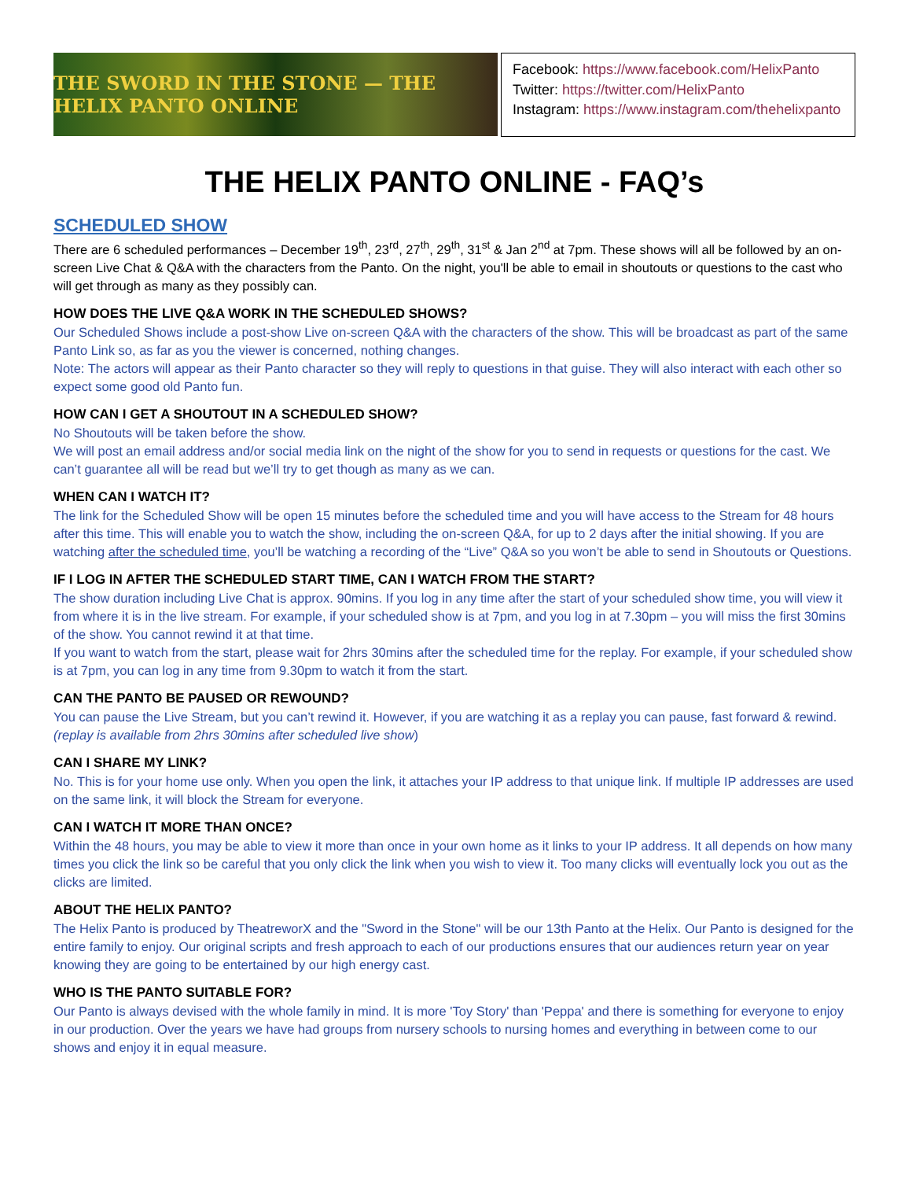THE SWORD IN THE STONE — THE HELIX PANTO ONLINE
Facebook: https://www.facebook.com/HelixPanto
Twitter: https://twitter.com/HelixPanto
Instagram: https://www.instagram.com/thehelixpanto
THE HELIX PANTO ONLINE - FAQ’s
SCHEDULED SHOW
There are 6 scheduled performances – December 19<sup>th</sup>, 23<sup>rd</sup>, 27<sup>th</sup>, 29<sup>th</sup>, 31<sup>st</sup> & Jan 2<sup>nd</sup> at 7pm. These shows will all be followed by an on-screen Live Chat & Q&A with the characters from the Panto. On the night, you'll be able to email in shoutouts or questions to the cast who will get through as many as they possibly can.
HOW DOES THE LIVE Q&A WORK IN THE SCHEDULED SHOWS?
Our Scheduled Shows include a post-show Live on-screen Q&A with the characters of the show. This will be broadcast as part of the same Panto Link so, as far as you the viewer is concerned, nothing changes.
Note: The actors will appear as their Panto character so they will reply to questions in that guise. They will also interact with each other so expect some good old Panto fun.
HOW CAN I GET A SHOUTOUT IN A SCHEDULED SHOW?
No Shoutouts will be taken before the show.
We will post an email address and/or social media link on the night of the show for you to send in requests or questions for the cast. We can’t guarantee all will be read but we’ll try to get though as many as we can.
WHEN CAN I WATCH IT?
The link for the Scheduled Show will be open 15 minutes before the scheduled time and you will have access to the Stream for 48 hours after this time. This will enable you to watch the show, including the on-screen Q&A, for up to 2 days after the initial showing. If you are watching after the scheduled time, you’ll be watching a recording of the “Live” Q&A so you won’t be able to send in Shoutouts or Questions.
IF I LOG IN AFTER THE SCHEDULED START TIME, CAN I WATCH FROM THE START?
The show duration including Live Chat is approx. 90mins. If you log in any time after the start of your scheduled show time, you will view it from where it is in the live stream. For example, if your scheduled show is at 7pm, and you log in at 7.30pm – you will miss the first 30mins of the show. You cannot rewind it at that time.
If you want to watch from the start, please wait for 2hrs 30mins after the scheduled time for the replay. For example, if your scheduled show is at 7pm, you can log in any time from 9.30pm to watch it from the start.
CAN THE PANTO BE PAUSED OR REWOUND?
You can pause the Live Stream, but you can’t rewind it. However, if you are watching it as a replay you can pause, fast forward & rewind. (replay is available from 2hrs 30mins after scheduled live show)
CAN I SHARE MY LINK?
No. This is for your home use only. When you open the link, it attaches your IP address to that unique link. If multiple IP addresses are used on the same link, it will block the Stream for everyone.
CAN I WATCH IT MORE THAN ONCE?
Within the 48 hours, you may be able to view it more than once in your own home as it links to your IP address. It all depends on how many times you click the link so be careful that you only click the link when you wish to view it. Too many clicks will eventually lock you out as the clicks are limited.
ABOUT THE HELIX PANTO?
The Helix Panto is produced by TheatreworX and the "Sword in the Stone" will be our 13th Panto at the Helix. Our Panto is designed for the entire family to enjoy. Our original scripts and fresh approach to each of our productions ensures that our audiences return year on year knowing they are going to be entertained by our high energy cast.
WHO IS THE PANTO SUITABLE FOR?
Our Panto is always devised with the whole family in mind. It is more 'Toy Story' than 'Peppa' and there is something for everyone to enjoy in our production. Over the years we have had groups from nursery schools to nursing homes and everything in between come to our shows and enjoy it in equal measure.